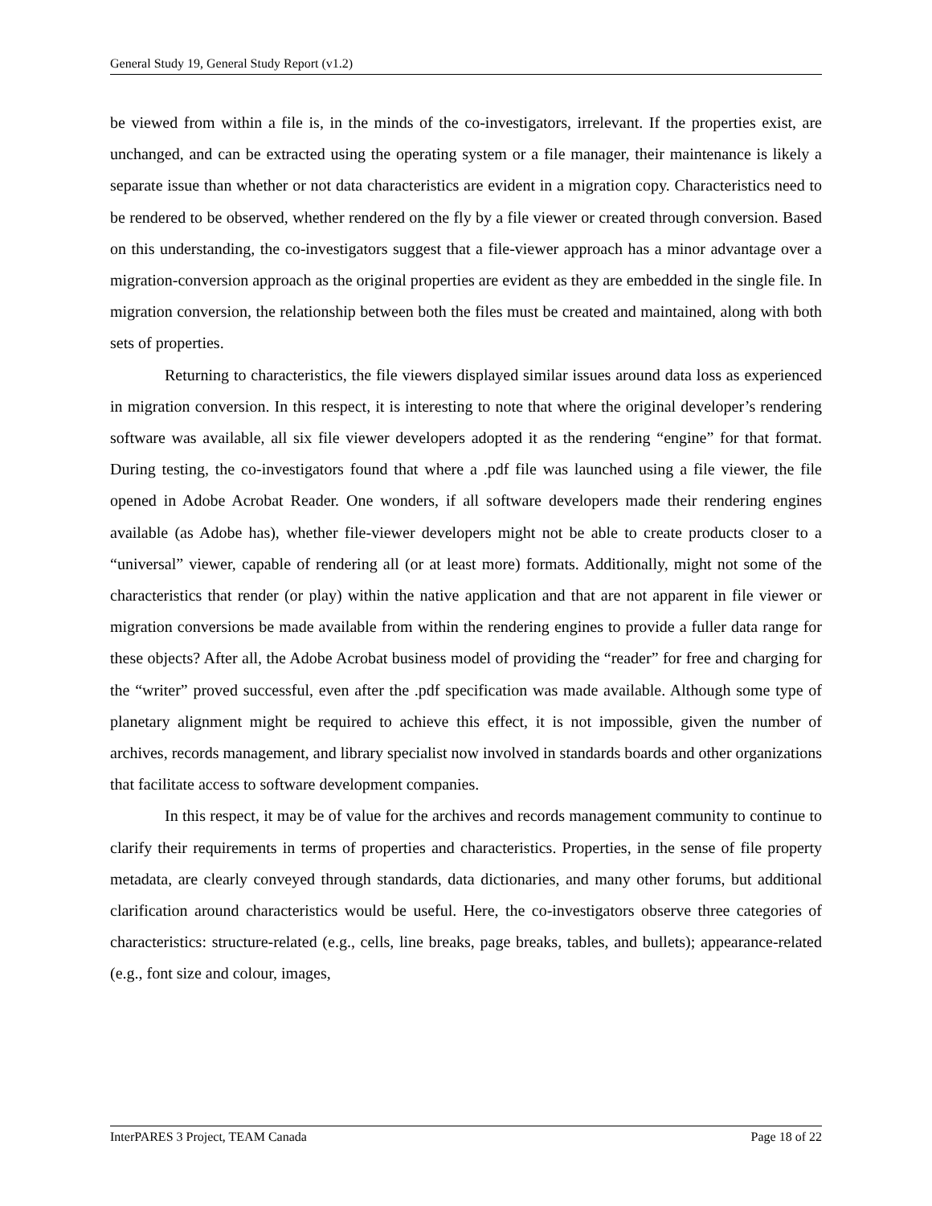General Study 19, General Study Report (v1.2)
be viewed from within a file is, in the minds of the co-investigators, irrelevant. If the properties exist, are unchanged, and can be extracted using the operating system or a file manager, their maintenance is likely a separate issue than whether or not data characteristics are evident in a migration copy. Characteristics need to be rendered to be observed, whether rendered on the fly by a file viewer or created through conversion. Based on this understanding, the co-investigators suggest that a file-viewer approach has a minor advantage over a migration-conversion approach as the original properties are evident as they are embedded in the single file. In migration conversion, the relationship between both the files must be created and maintained, along with both sets of properties.
Returning to characteristics, the file viewers displayed similar issues around data loss as experienced in migration conversion. In this respect, it is interesting to note that where the original developer’s rendering software was available, all six file viewer developers adopted it as the rendering “engine” for that format. During testing, the co-investigators found that where a .pdf file was launched using a file viewer, the file opened in Adobe Acrobat Reader. One wonders, if all software developers made their rendering engines available (as Adobe has), whether file-viewer developers might not be able to create products closer to a “universal” viewer, capable of rendering all (or at least more) formats. Additionally, might not some of the characteristics that render (or play) within the native application and that are not apparent in file viewer or migration conversions be made available from within the rendering engines to provide a fuller data range for these objects? After all, the Adobe Acrobat business model of providing the “reader” for free and charging for the “writer” proved successful, even after the .pdf specification was made available. Although some type of planetary alignment might be required to achieve this effect, it is not impossible, given the number of archives, records management, and library specialist now involved in standards boards and other organizations that facilitate access to software development companies.
In this respect, it may be of value for the archives and records management community to continue to clarify their requirements in terms of properties and characteristics. Properties, in the sense of file property metadata, are clearly conveyed through standards, data dictionaries, and many other forums, but additional clarification around characteristics would be useful. Here, the co-investigators observe three categories of characteristics: structure-related (e.g., cells, line breaks, page breaks, tables, and bullets); appearance-related (e.g., font size and colour, images,
InterPARES 3 Project, TEAM Canada Page 18 of 22